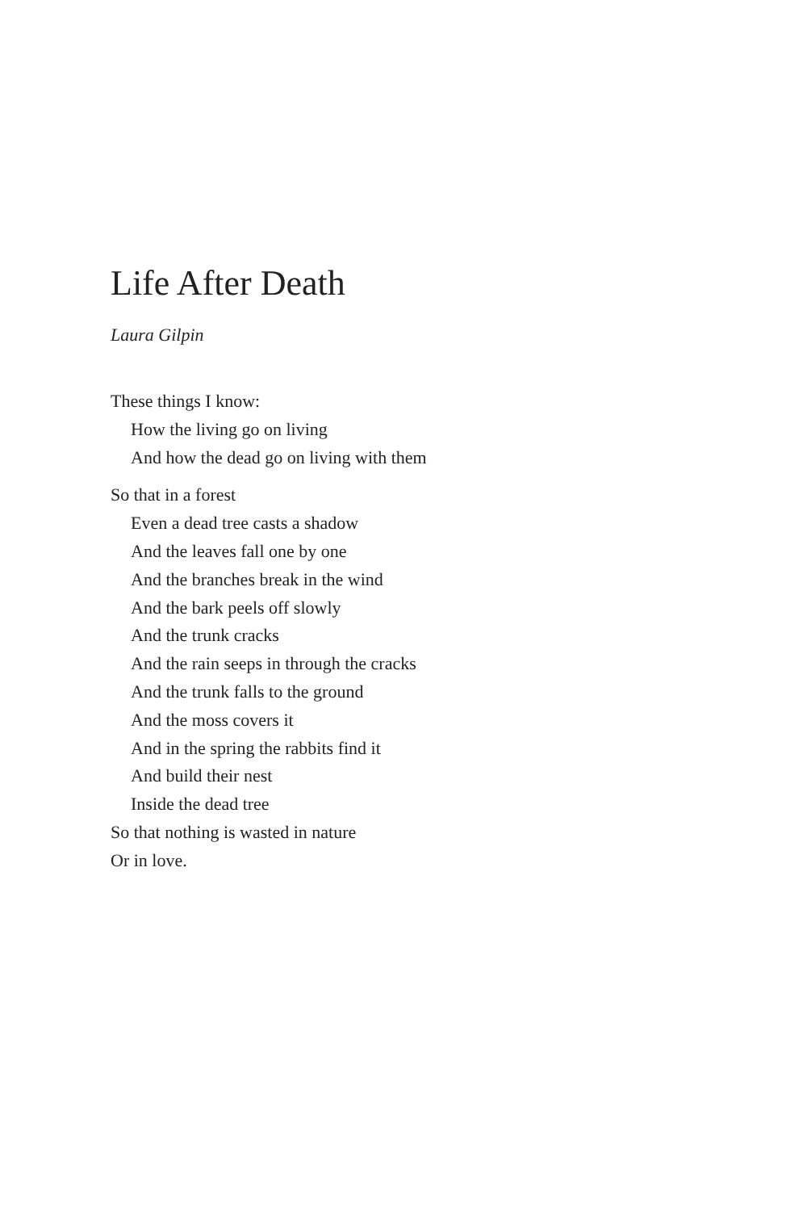Life After Death
Laura Gilpin
These things I know:
How the living go on living
And how the dead go on living with them
So that in a forest
Even a dead tree casts a shadow
And the leaves fall one by one
And the branches break in the wind
And the bark peels off slowly
And the trunk cracks
And the rain seeps in through the cracks
And the trunk falls to the ground
And the moss covers it
And in the spring the rabbits find it
And build their nest
Inside the dead tree
So that nothing is wasted in nature
Or in love.